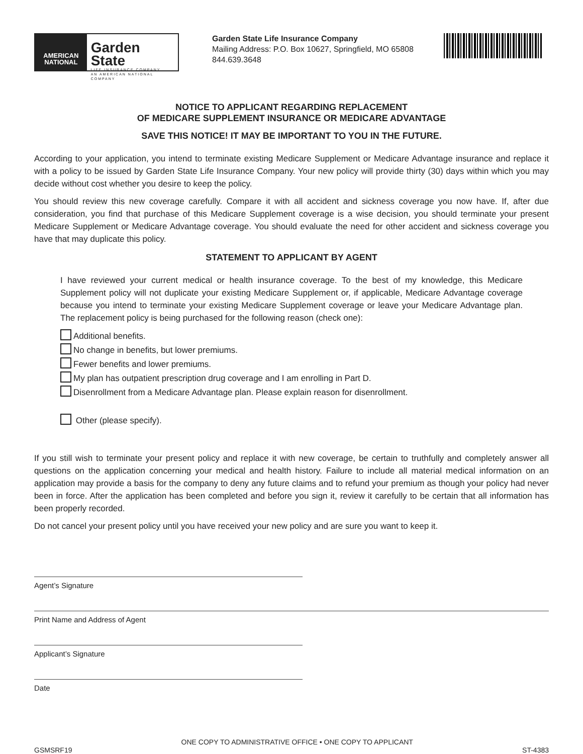AMERICAN NATIONAL
Garden State
LIFE INSURANCE COMPANY
AN AMERICAN NATIONAL COMPANY
Garden State Life Insurance Company
Mailing Address: P.O. Box 10627, Springfield, MO 65808
844.639.3648
NOTICE TO APPLICANT REGARDING REPLACEMENT
OF MEDICARE SUPPLEMENT INSURANCE OR MEDICARE ADVANTAGE
SAVE THIS NOTICE! IT MAY BE IMPORTANT TO YOU IN THE FUTURE.
According to your application, you intend to terminate existing Medicare Supplement or Medicare Advantage insurance and replace it with a policy to be issued by Garden State Life Insurance Company. Your new policy will provide thirty (30) days within which you may decide without cost whether you desire to keep the policy.
You should review this new coverage carefully. Compare it with all accident and sickness coverage you now have. If, after due consideration, you find that purchase of this Medicare Supplement coverage is a wise decision, you should terminate your present Medicare Supplement or Medicare Advantage coverage. You should evaluate the need for other accident and sickness coverage you have that may duplicate this policy.
STATEMENT TO APPLICANT BY AGENT
I have reviewed your current medical or health insurance coverage. To the best of my knowledge, this Medicare Supplement policy will not duplicate your existing Medicare Supplement or, if applicable, Medicare Advantage coverage because you intend to terminate your existing Medicare Supplement coverage or leave your Medicare Advantage plan. The replacement policy is being purchased for the following reason (check one):
Additional benefits.
No change in benefits, but lower premiums.
Fewer benefits and lower premiums.
My plan has outpatient prescription drug coverage and I am enrolling in Part D.
Disenrollment from a Medicare Advantage plan. Please explain reason for disenrollment.
Other (please specify).
If you still wish to terminate your present policy and replace it with new coverage, be certain to truthfully and completely answer all questions on the application concerning your medical and health history. Failure to include all material medical information on an application may provide a basis for the company to deny any future claims and to refund your premium as though your policy had never been in force. After the application has been completed and before you sign it, review it carefully to be certain that all information has been properly recorded.
Do not cancel your present policy until you have received your new policy and are sure you want to keep it.
Agent’s Signature
Print Name and Address of Agent
Applicant’s Signature
Date
GSMSRF19 ONE COPY TO ADMINISTRATIVE OFFICE • ONE COPY TO APPLICANT ST-4383